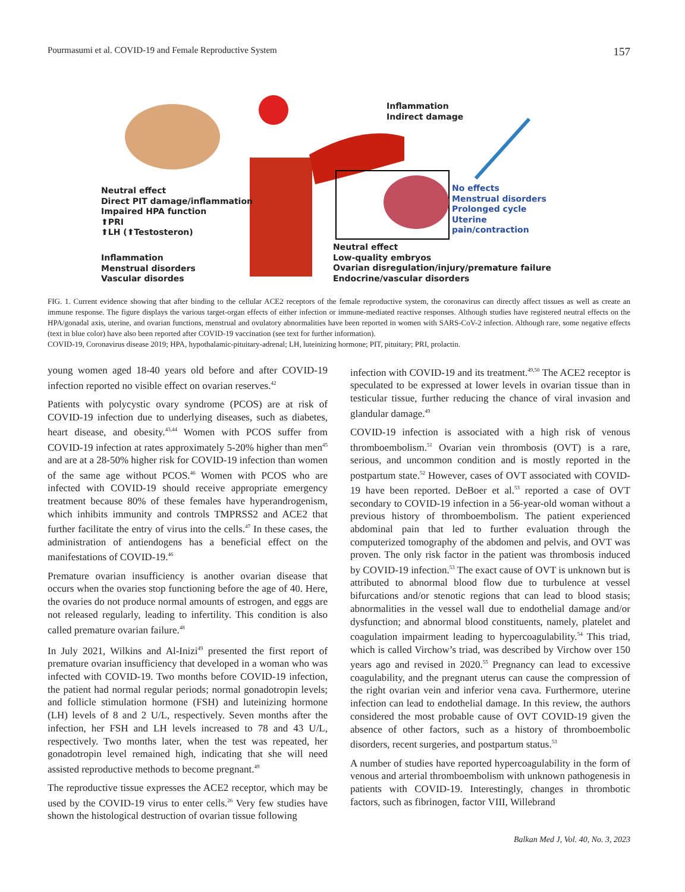Pourmasumi et al. COVID-19 and Female Reproductive System 157
Inflammation
Indirect damage
Neutral effect
Direct PIT damage/inflammation
Impaired HPA function
⬆PRI
⬆LH (⬆Testosteron)
No effects
Menstrual disorders
Prolonged cycle
Uterine pain/contraction
Inflammation
Menstrual disorders
Vascular disordes
Neutral effect
Low-quality embryos
Ovarian disregulation/injury/premature failure
Endocrine/vascular disorders
FIG. 1. Current evidence showing that after binding to the cellular ACE2 receptors of the female reproductive system, the coronavirus can directly affect tissues as well as create an immune response. The figure displays the various target-organ effects of either infection or immune-mediated reactive responses. Although studies have registered neutral effects on the HPA/gonadal axis, uterine, and ovarian functions, menstrual and ovulatory abnormalities have been reported in women with SARS-CoV-2 infection. Although rare, some negative effects (text in blue color) have also been reported after COVID-19 vaccination (see text for further information).
COVID-19, Coronavirus disease 2019; HPA, hypothalamic-pituitary-adrenal; LH, luteinizing hormone; PIT, pituitary; PRI, prolactin.
young women aged 18-40 years old before and after COVID-19 infection reported no visible effect on ovarian reserves.<sup>42</sup>
Patients with polycystic ovary syndrome (PCOS) are at risk of COVID-19 infection due to underlying diseases, such as diabetes, heart disease, and obesity.<sup>43,44</sup> Women with PCOS suffer from COVID-19 infection at rates approximately 5-20% higher than men<sup>45</sup> and are at a 28-50% higher risk for COVID-19 infection than women of the same age without PCOS.<sup>46</sup> Women with PCOS who are infected with COVID-19 should receive appropriate emergency treatment because 80% of these females have hyperandrogenism, which inhibits immunity and controls TMPRSS2 and ACE2 that further facilitate the entry of virus into the cells.<sup>47</sup> In these cases, the administration of antiendogens has a beneficial effect on the manifestations of COVID-19.<sup>46</sup>
Premature ovarian insufficiency is another ovarian disease that occurs when the ovaries stop functioning before the age of 40. Here, the ovaries do not produce normal amounts of estrogen, and eggs are not released regularly, leading to infertility. This condition is also called premature ovarian failure.<sup>48</sup>
In July 2021, Wilkins and Al-Inizi<sup>49</sup> presented the first report of premature ovarian insufficiency that developed in a woman who was infected with COVID-19. Two months before COVID-19 infection, the patient had normal regular periods; normal gonadotropin levels; and follicle stimulation hormone (FSH) and luteinizing hormone (LH) levels of 8 and 2 U/L, respectively. Seven months after the infection, her FSH and LH levels increased to 78 and 43 U/L, respectively. Two months later, when the test was repeated, her gonadotropin level remained high, indicating that she will need assisted reproductive methods to become pregnant.<sup>49</sup>
The reproductive tissue expresses the ACE2 receptor, which may be used by the COVID-19 virus to enter cells.<sup>26</sup> Very few studies have shown the histological destruction of ovarian tissue following
infection with COVID-19 and its treatment.<sup>49,50</sup> The ACE2 receptor is speculated to be expressed at lower levels in ovarian tissue than in testicular tissue, further reducing the chance of viral invasion and glandular damage.<sup>49</sup>
COVID-19 infection is associated with a high risk of venous thromboembolism.<sup>51</sup> Ovarian vein thrombosis (OVT) is a rare, serious, and uncommon condition and is mostly reported in the postpartum state.<sup>52</sup> However, cases of OVT associated with COVID-19 have been reported. DeBoer et al.<sup>53</sup> reported a case of OVT secondary to COVID-19 infection in a 56-year-old woman without a previous history of thromboembolism. The patient experienced abdominal pain that led to further evaluation through the computerized tomography of the abdomen and pelvis, and OVT was proven. The only risk factor in the patient was thrombosis induced by COVID-19 infection.<sup>53</sup> The exact cause of OVT is unknown but is attributed to abnormal blood flow due to turbulence at vessel bifurcations and/or stenotic regions that can lead to blood stasis; abnormalities in the vessel wall due to endothelial damage and/or dysfunction; and abnormal blood constituents, namely, platelet and coagulation impairment leading to hypercoagulability.<sup>54</sup> This triad, which is called Virchow’s triad, was described by Virchow over 150 years ago and revised in 2020.<sup>55</sup> Pregnancy can lead to excessive coagulability, and the pregnant uterus can cause the compression of the right ovarian vein and inferior vena cava. Furthermore, uterine infection can lead to endothelial damage. In this review, the authors considered the most probable cause of OVT COVID-19 given the absence of other factors, such as a history of thromboembolic disorders, recent surgeries, and postpartum status.<sup>53</sup>
A number of studies have reported hypercoagulability in the form of venous and arterial thromboembolism with unknown pathogenesis in patients with COVID-19. Interestingly, changes in thrombotic factors, such as fibrinogen, factor VIII, Willebrand
Balkan Med J, Vol. 40, No. 3, 2023